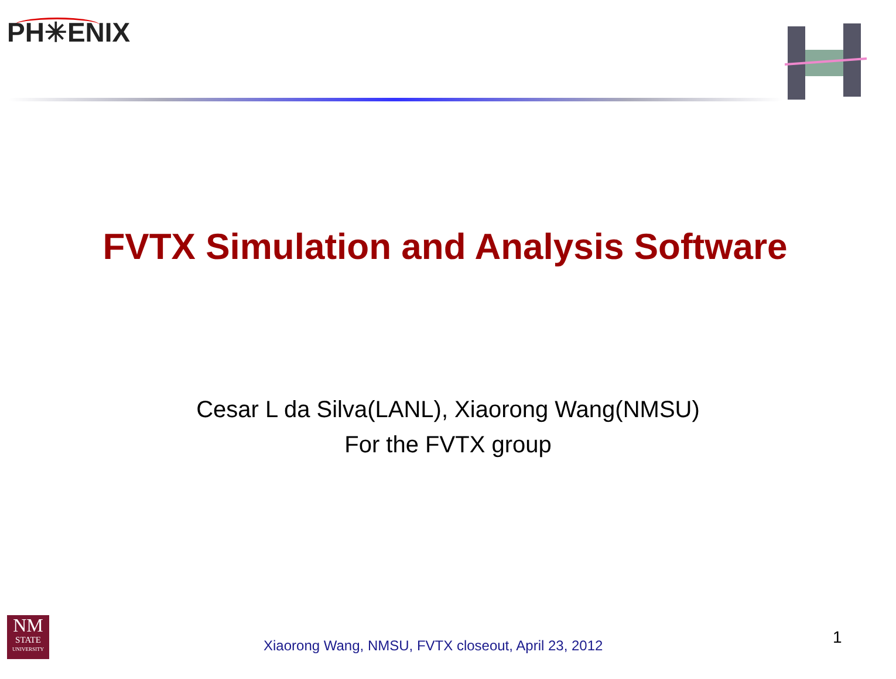PH✳ENIX
FVTX Simulation and Analysis Software
Cesar L da Silva(LANL), Xiaorong Wang(NMSU)
For the FVTX group
NM
STATE
UNIVERSITY
Xiaorong Wang, NMSU, FVTX closeout, April 23, 2012
1